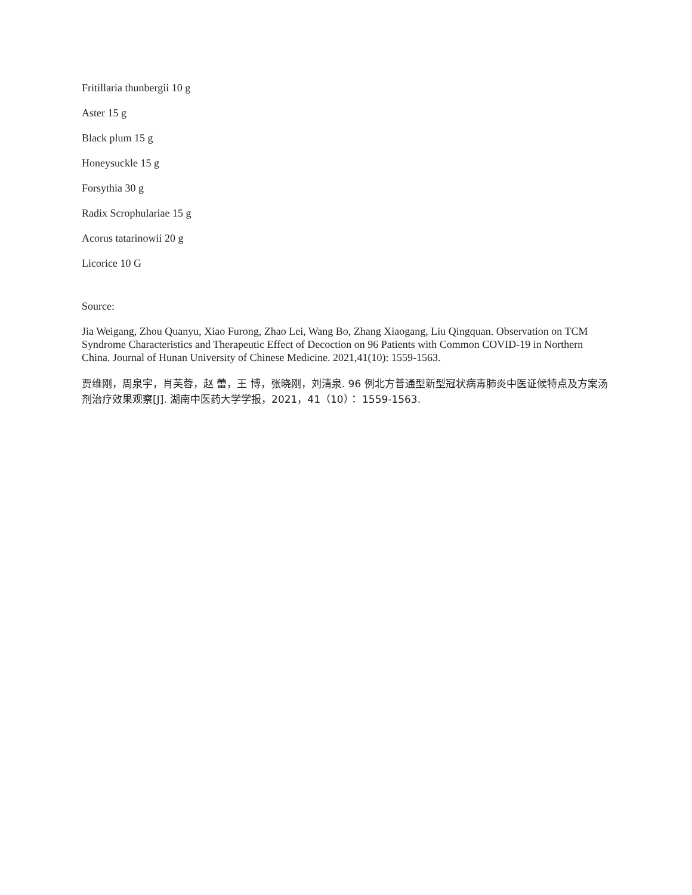Fritillaria thunbergii 10 g
Aster 15 g
Black plum 15 g
Honeysuckle 15 g
Forsythia 30 g
Radix Scrophulariae 15 g
Acorus tatarinowii 20 g
Licorice 10 G
Source:
Jia Weigang, Zhou Quanyu, Xiao Furong, Zhao Lei, Wang Bo, Zhang Xiaogang, Liu Qingquan. Observation on TCM Syndrome Characteristics and Therapeutic Effect of Decoction on 96 Patients with Common COVID-19 in Northern China. Journal of Hunan University of Chinese Medicine. 2021,41(10): 1559-1563.
贾维刚，周泉宇，肖芙蓉，赵 蕾，王 博，张晓刚，刘清泉. 96 例北方普通型新型冠状病毒肺炎中医证候特点及方案汤剂治疗效果观察[J]. 湖南中医药大学学报，2021，41（10）： 1559-1563.